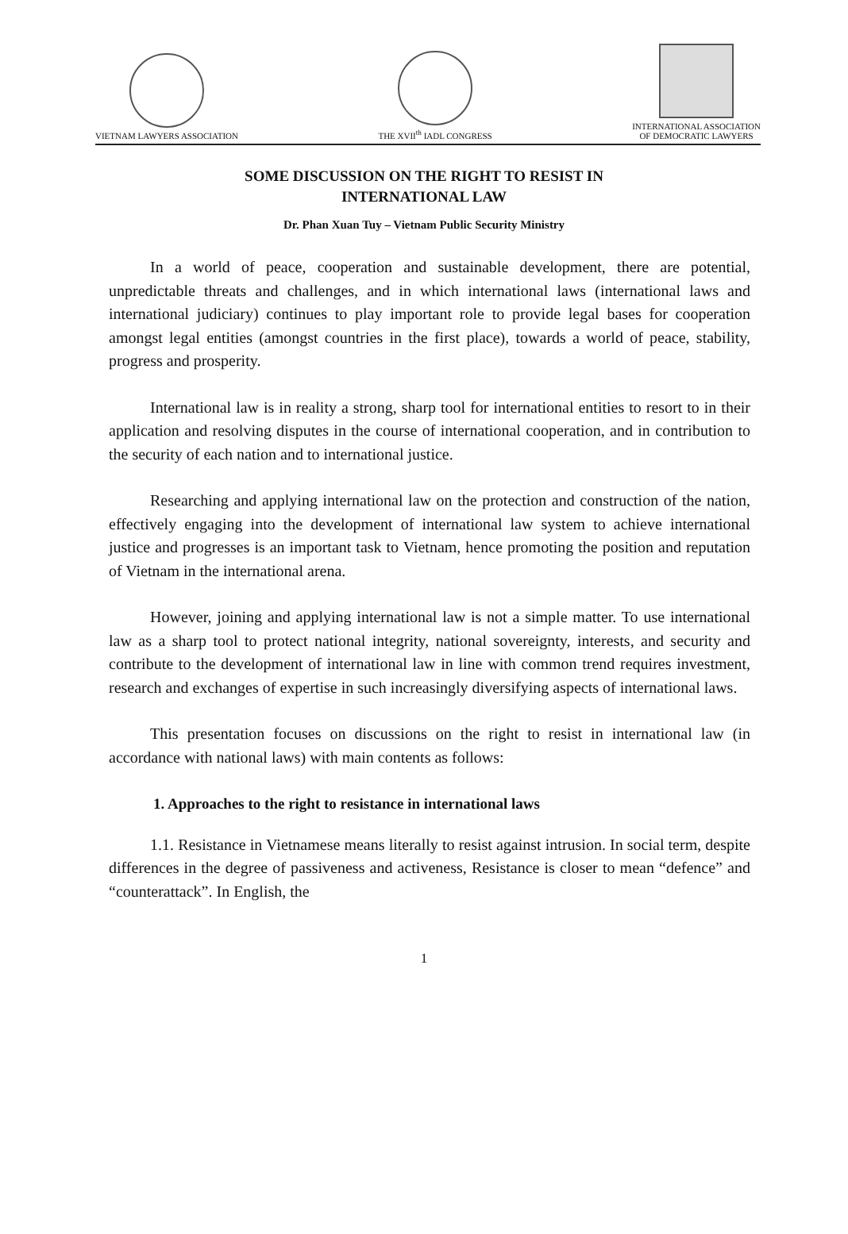VIETNAM LAWYERS ASSOCIATION
THE XVII<sup>th</sup> IADL CONGRESS
INTERNATIONAL ASSOCIATION
OF DEMOCRATIC LAWYERS
SOME DISCUSSION ON THE RIGHT TO RESIST IN
INTERNATIONAL LAW
Dr. Phan Xuan Tuy – Vietnam Public Security Ministry
In a world of peace, cooperation and sustainable development, there are potential, unpredictable threats and challenges, and in which international laws (international laws and international judiciary) continues to play important role to provide legal bases for cooperation amongst legal entities (amongst countries in the first place), towards a world of peace, stability, progress and prosperity.
International law is in reality a strong, sharp tool for international entities to resort to in their application and resolving disputes in the course of international cooperation, and in contribution to the security of each nation and to international justice.
Researching and applying international law on the protection and construction of the nation, effectively engaging into the development of international law system to achieve international justice and progresses is an important task to Vietnam, hence promoting the position and reputation of Vietnam in the international arena.
However, joining and applying international law is not a simple matter. To use international law as a sharp tool to protect national integrity, national sovereignty, interests, and security and contribute to the development of international law in line with common trend requires investment, research and exchanges of expertise in such increasingly diversifying aspects of international laws.
This presentation focuses on discussions on the right to resist in international law (in accordance with national laws) with main contents as follows:
1. Approaches to the right to resistance in international laws
1.1. Resistance in Vietnamese means literally to resist against intrusion. In social term, despite differences in the degree of passiveness and activeness, Resistance is closer to mean “defence” and “counterattack”. In English, the
1